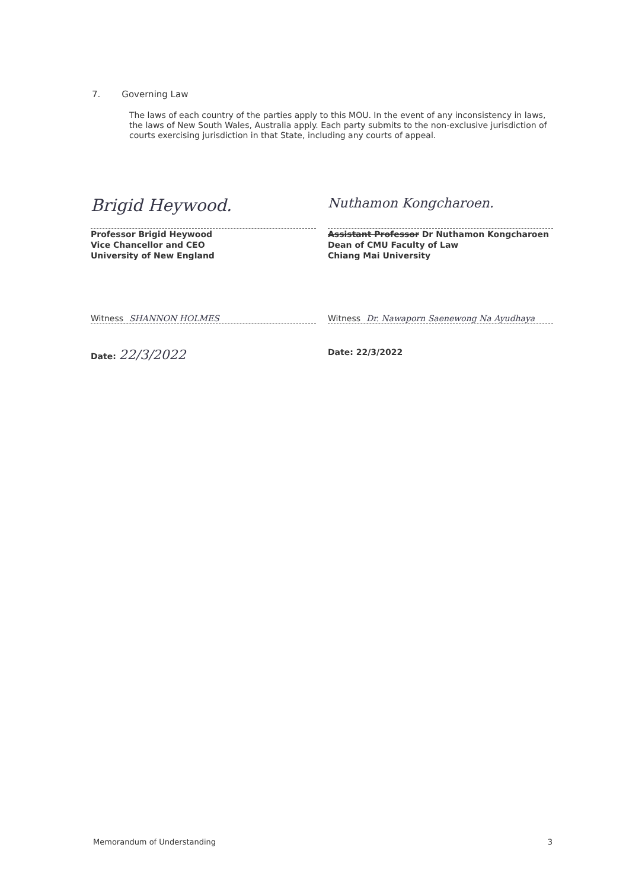7. Governing Law
The laws of each country of the parties apply to this MOU. In the event of any inconsistency in laws, the laws of New South Wales, Australia apply. Each party submits to the non-exclusive jurisdiction of courts exercising jurisdiction in that State, including any courts of appeal.
Brigid Heywood.
Professor Brigid Heywood
Vice Chancellor and CEO
University of New England
Witness SHANNON HOLMES
Date: 22/3/2022
Nuthamon Kongcharoen.
Assistant Professor Dr Nuthamon Kongcharoen
Dean of CMU Faculty of Law
Chiang Mai University
Witness Dr. Nawaporn Saenewong Na Ayudhaya
Date: 22/3/2022
Memorandum of Understanding 3